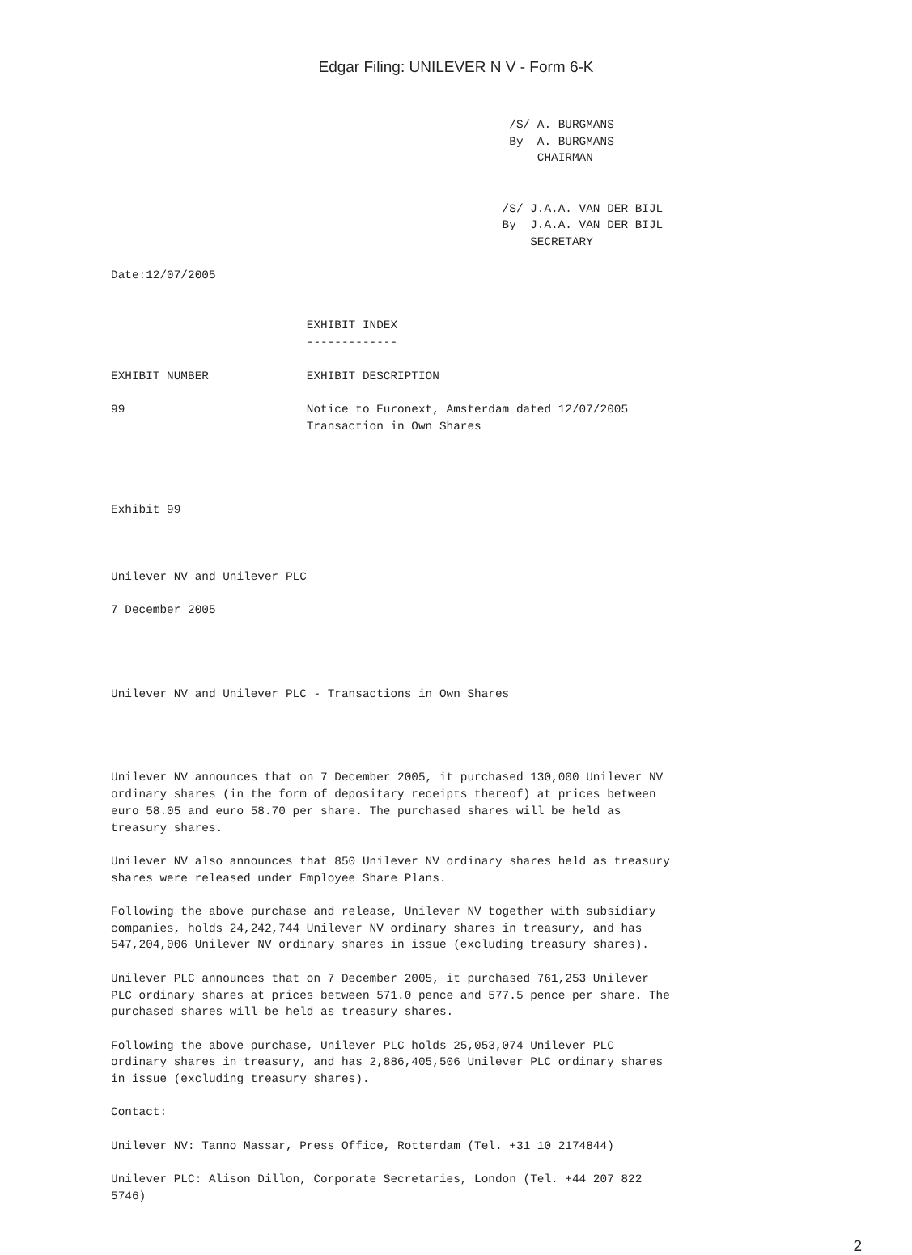Edgar Filing: UNILEVER N V - Form 6-K
                                                         /S/ A. BURGMANS
                                                         By  A. BURGMANS
                                                             CHAIRMAN


                                                        /S/ J.A.A. VAN DER BIJL
                                                        By  J.A.A. VAN DER BIJL
                                                            SECRETARY

Date:12/07/2005


                            EXHIBIT INDEX
                            -------------

EXHIBIT NUMBER              EXHIBIT DESCRIPTION

99                          Notice to Euronext, Amsterdam dated 12/07/2005
                            Transaction in Own Shares




Exhibit 99



Unilever NV and Unilever PLC

7 December 2005




Unilever NV and Unilever PLC - Transactions in Own Shares




Unilever NV announces that on 7 December 2005, it purchased 130,000 Unilever NV
ordinary shares (in the form of depositary receipts thereof) at prices between
euro 58.05 and euro 58.70 per share. The purchased shares will be held as
treasury shares.

Unilever NV also announces that 850 Unilever NV ordinary shares held as treasury
shares were released under Employee Share Plans.

Following the above purchase and release, Unilever NV together with subsidiary
companies, holds 24,242,744 Unilever NV ordinary shares in treasury, and has
547,204,006 Unilever NV ordinary shares in issue (excluding treasury shares).

Unilever PLC announces that on 7 December 2005, it purchased 761,253 Unilever
PLC ordinary shares at prices between 571.0 pence and 577.5 pence per share. The
purchased shares will be held as treasury shares.

Following the above purchase, Unilever PLC holds 25,053,074 Unilever PLC
ordinary shares in treasury, and has 2,886,405,506 Unilever PLC ordinary shares
in issue (excluding treasury shares).

Contact:

Unilever NV: Tanno Massar, Press Office, Rotterdam (Tel. +31 10 2174844)

Unilever PLC: Alison Dillon, Corporate Secretaries, London (Tel. +44 207 822
5746)
2